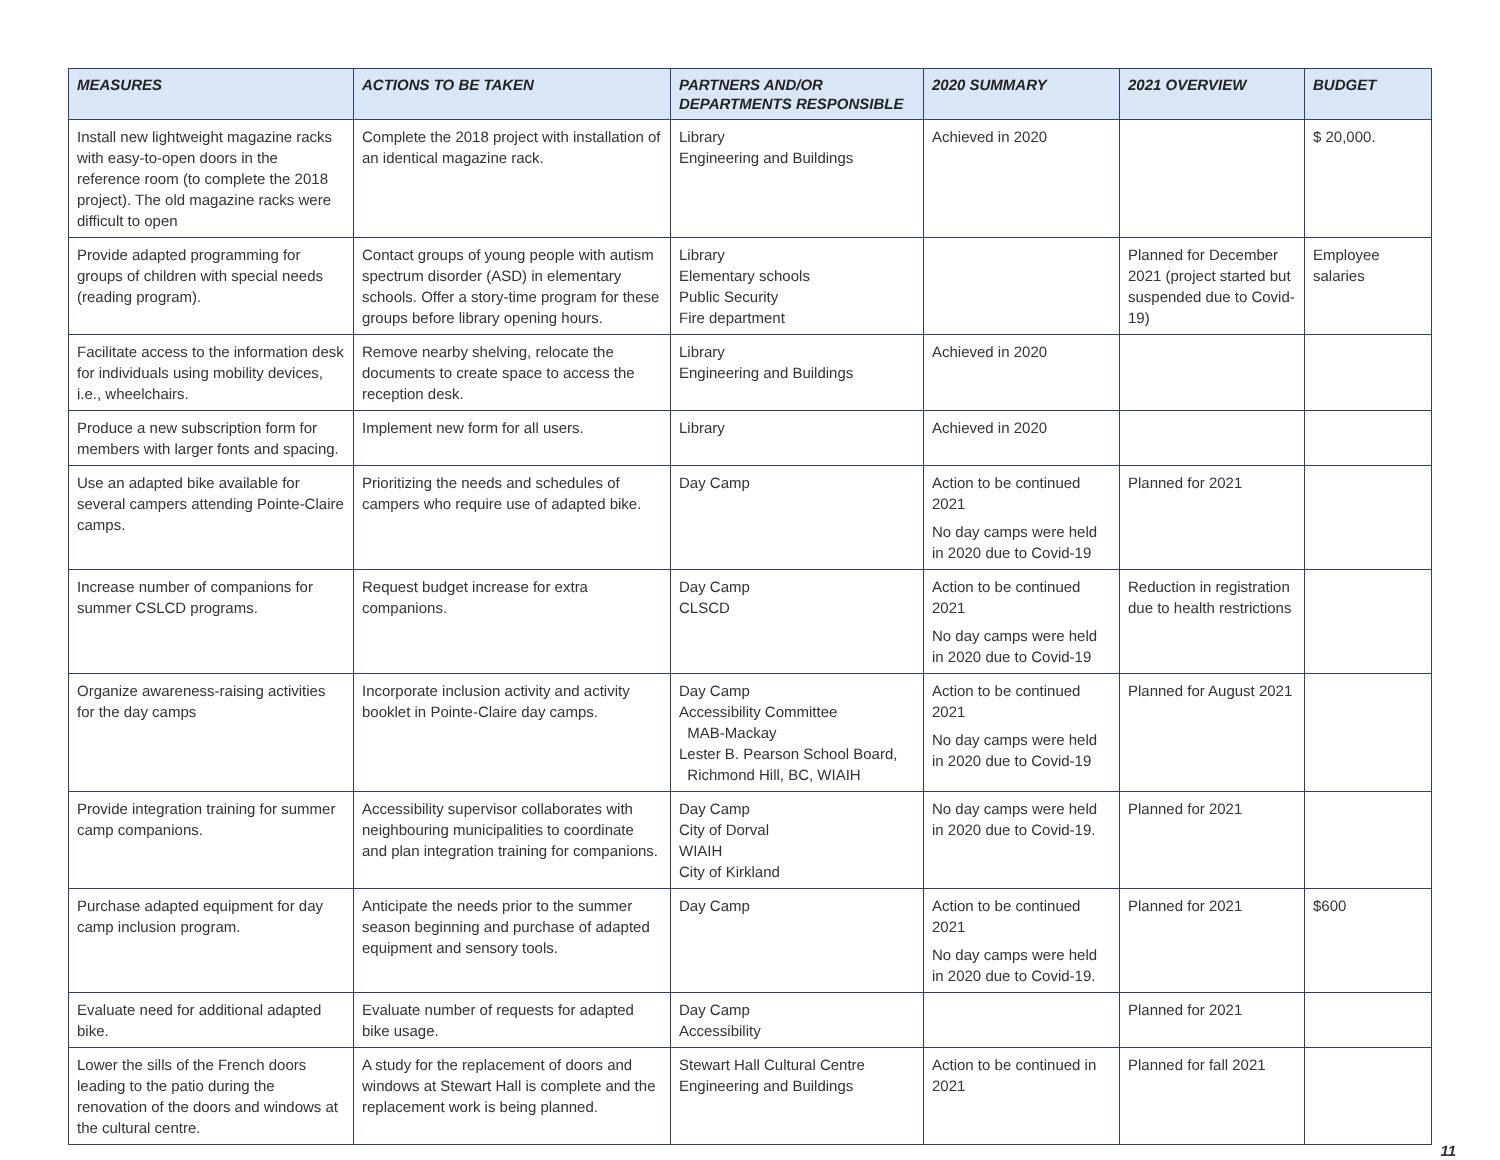| MEASURES | ACTIONS TO BE TAKEN | PARTNERS AND/OR DEPARTMENTS RESPONSIBLE | 2020 SUMMARY | 2021 OVERVIEW | BUDGET |
| --- | --- | --- | --- | --- | --- |
| Install new lightweight magazine racks with easy-to-open doors in the reference room (to complete the 2018 project). The old magazine racks were difficult to open | Complete the 2018 project with installation of an identical magazine rack. | Library Engineering and Buildings | Achieved in 2020 | | $ 20,000. |
| Provide adapted programming for groups of children with special needs (reading program). | Contact groups of young people with autism spectrum disorder (ASD) in elementary schools. Offer a story-time program for these groups before library opening hours. | Library Elementary schools Public Security Fire department | | Planned for December 2021 (project started but suspended due to Covid-19) | Employee salaries |
| Facilitate access to the information desk for individuals using mobility devices, i.e., wheelchairs. | Remove nearby shelving, relocate the documents to create space to access the reception desk. | Library Engineering and Buildings | Achieved in 2020 | | |
| Produce a new subscription form for members with larger fonts and spacing. | Implement new form for all users. | Library | Achieved in 2020 | | |
| Use an adapted bike available for several campers attending Pointe-Claire camps. | Prioritizing the needs and schedules of campers who require use of adapted bike. | Day Camp | Action to be continued 2021 No day camps were held in 2020 due to Covid-19 | Planned for 2021 | |
| Increase number of companions for summer CSLCD programs. | Request budget increase for extra companions. | Day Camp CLSCD | Action to be continued 2021 No day camps were held in 2020 due to Covid-19 | Reduction in registration due to health restrictions | |
| Organize awareness-raising activities for the day camps | Incorporate inclusion activity and activity booklet in Pointe-Claire day camps. | Day Camp Accessibility Committee MAB-Mackay Lester B. Pearson School Board, Richmond Hill, BC, WIAIH | Action to be continued 2021 No day camps were held in 2020 due to Covid-19 | Planned for August 2021 | |
| Provide integration training for summer camp companions. | Accessibility supervisor collaborates with neighbouring municipalities to coordinate and plan integration training for companions. | Day Camp City of Dorval WIAIH City of Kirkland | No day camps were held in 2020 due to Covid-19. | Planned for 2021 | |
| Purchase adapted equipment for day camp inclusion program. | Anticipate the needs prior to the summer season beginning and purchase of adapted equipment and sensory tools. | Day Camp | Action to be continued 2021 No day camps were held in 2020 due to Covid-19. | Planned for 2021 | $600 |
| Evaluate need for additional adapted bike. | Evaluate number of requests for adapted bike usage. | Day Camp Accessibility | | Planned for 2021 | |
| Lower the sills of the French doors leading to the patio during the renovation of the doors and windows at the cultural centre. | A study for the replacement of doors and windows at Stewart Hall is complete and the replacement work is being planned. | Stewart Hall Cultural Centre Engineering and Buildings | Action to be continued in 2021 | Planned for fall 2021 | |
11